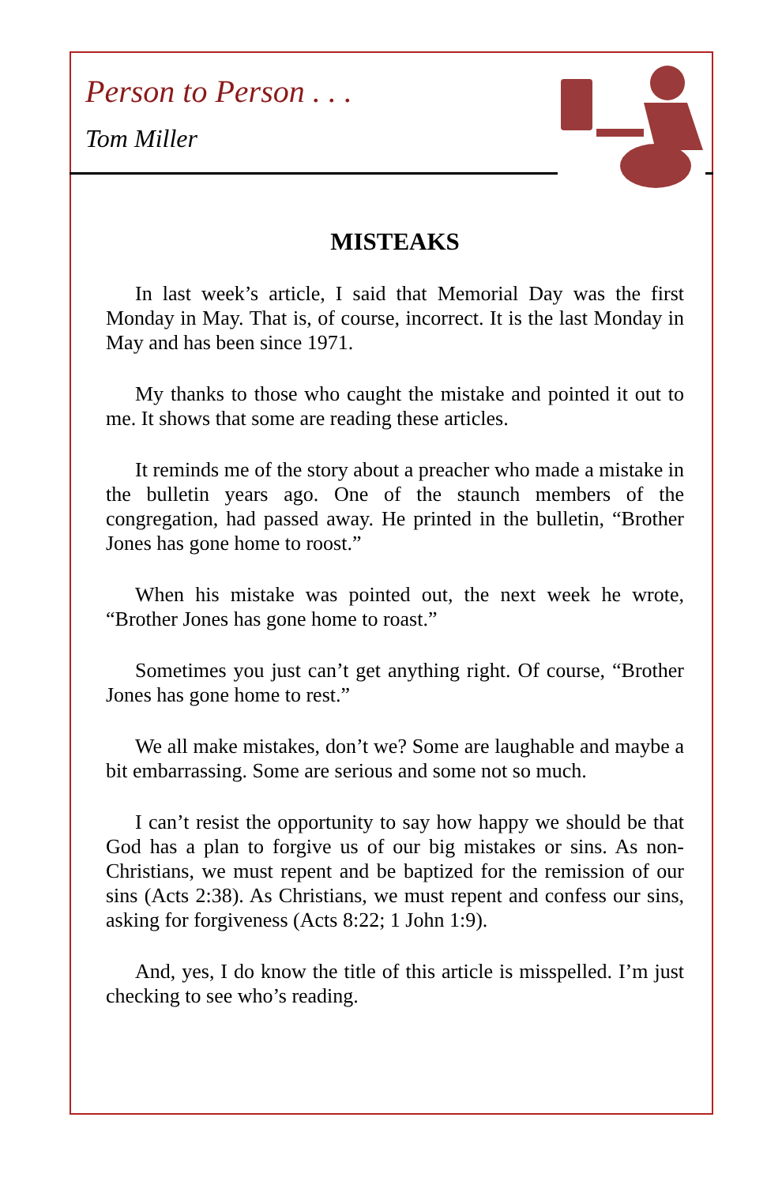Person to Person . . .
Tom Miller
MISTEAKS
In last week’s article, I said that Memorial Day was the first Monday in May. That is, of course, incorrect. It is the last Monday in May and has been since 1971.
My thanks to those who caught the mistake and pointed it out to me. It shows that some are reading these articles.
It reminds me of the story about a preacher who made a mistake in the bulletin years ago. One of the staunch members of the congregation, had passed away. He printed in the bulletin, “Brother Jones has gone home to roost.”
When his mistake was pointed out, the next week he wrote, “Brother Jones has gone home to roast.”
Sometimes you just can’t get anything right. Of course, “Brother Jones has gone home to rest.”
We all make mistakes, don’t we? Some are laughable and maybe a bit embarrassing. Some are serious and some not so much.
I can’t resist the opportunity to say how happy we should be that God has a plan to forgive us of our big mistakes or sins. As non-Christians, we must repent and be baptized for the remission of our sins (Acts 2:38). As Christians, we must repent and confess our sins, asking for forgiveness (Acts 8:22; 1 John 1:9).
And, yes, I do know the title of this article is misspelled. I’m just checking to see who’s reading.